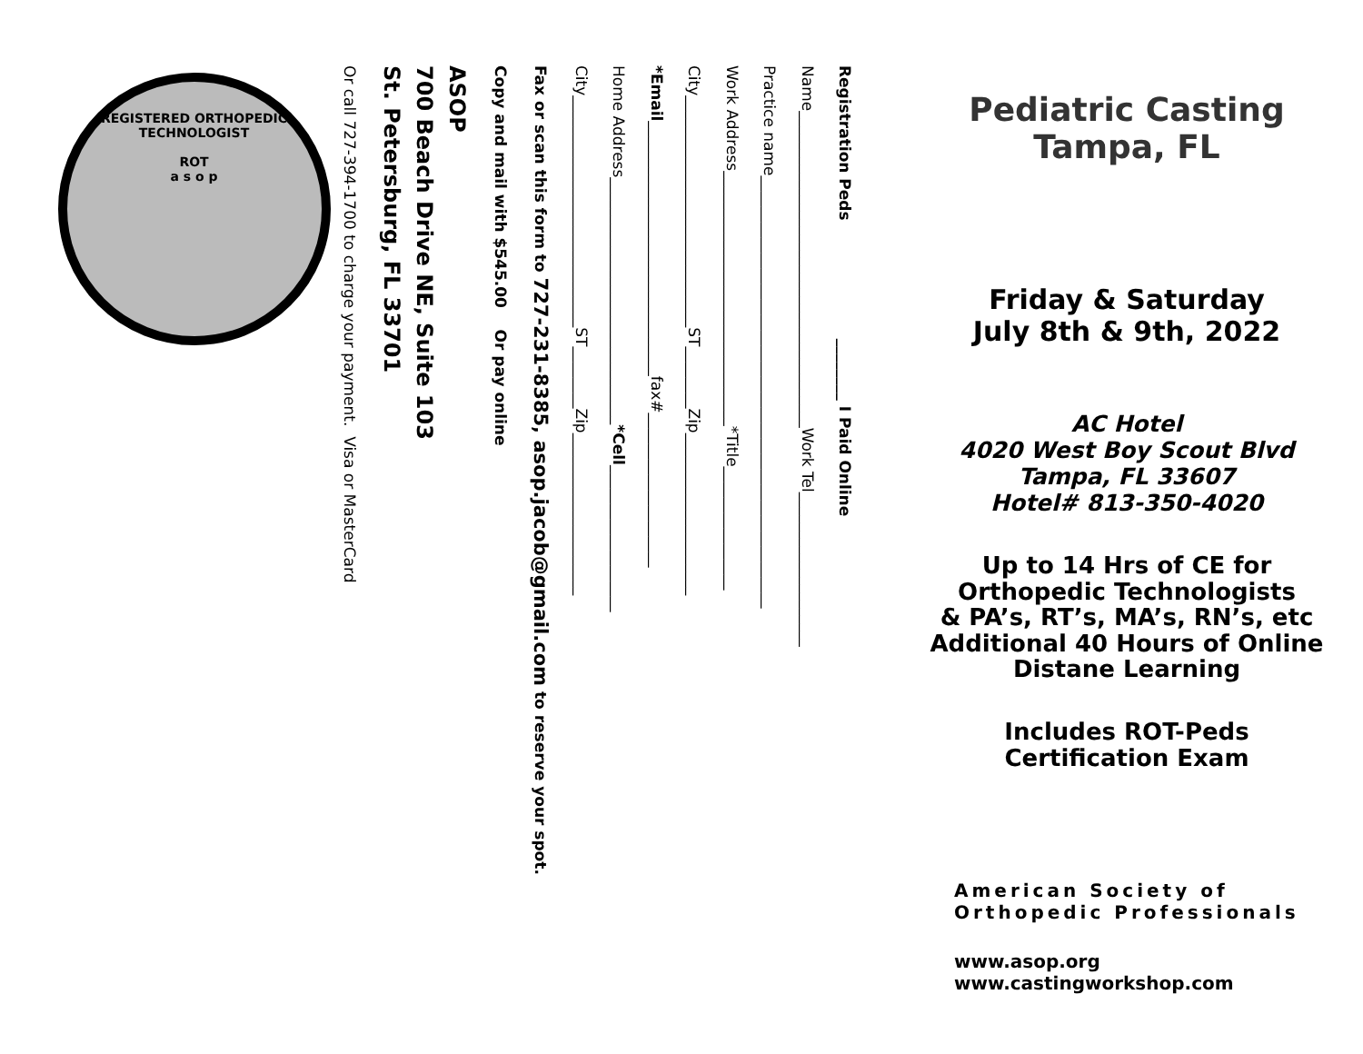Pediatric Casting
Tampa, FL
Friday & Saturday
July 8th & 9th, 2022
AC Hotel
4020 West Boy Scout Blvd
Tampa, FL 33607
Hotel# 813-350-4020
Up to 14 Hrs of CE for
Orthopedic Technologists
& PA’s, RT’s, MA’s, RN’s, etc
Additional 40 Hours of Online
Distane Learning
Includes ROT-Peds
Certification Exam
American Society of
Orthopedic Professionals
www.asop.org
www.castingworkshop.com
Registration Peds ________ I Paid Online
Name_________________________________________Work Tel____________________
Practice name________________________________________________________
Work Address_________________________________*Title________________
City______________________________ST________Zip_____________________
*Email_________________________________fax#____________________
Home Address________________________________*Cell___________________
City______________________________ST________Zip_____________________
Fax or scan this form to 727-231-8385, asop.jacob@gmail.com to reserve your spot.
Copy and mail with $545.00 Or pay online
ASOP
700 Beach Drive NE, Suite 103
St. Petersburg, FL 33701
Or call 727-394-1700 to charge your payment. Visa or MasterCard
REGISTERED ORTHOPEDIC TECHNOLOGIST
ROT
a s o p